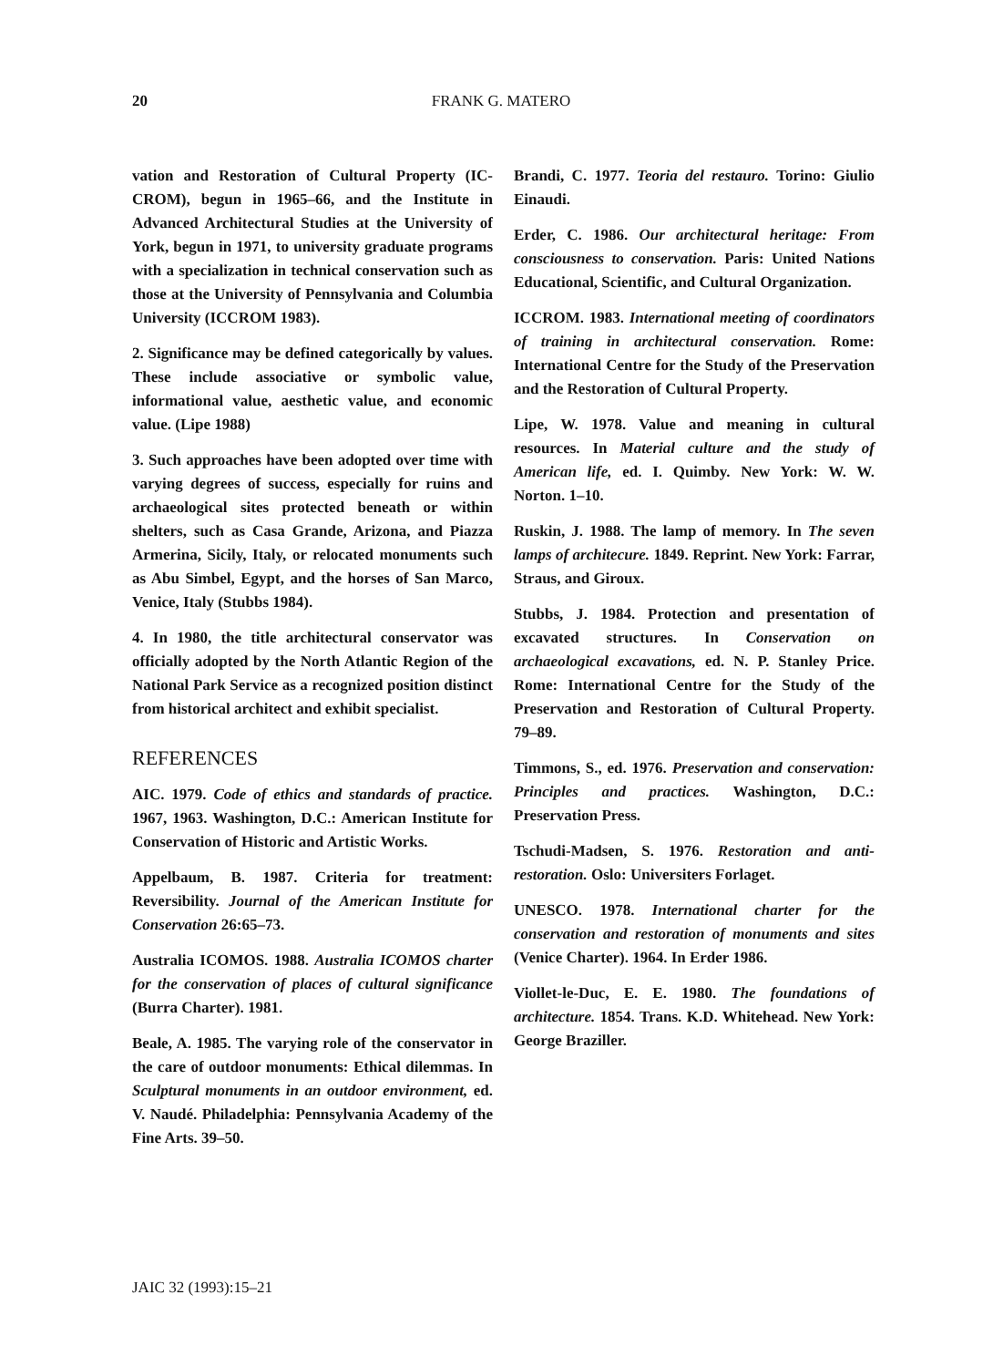20 FRANK G. MATERO
vation and Restoration of Cultural Property (IC-CROM), begun in 1965–66, and the Institute in Advanced Architectural Studies at the University of York, begun in 1971, to university graduate programs with a specialization in technical conservation such as those at the University of Pennsylvania and Columbia University (ICCROM 1983).
2. Significance may be defined categorically by values. These include associative or symbolic value, informational value, aesthetic value, and economic value. (Lipe 1988)
3. Such approaches have been adopted over time with varying degrees of success, especially for ruins and archaeological sites protected beneath or within shelters, such as Casa Grande, Arizona, and Piazza Armerina, Sicily, Italy, or relocated monuments such as Abu Simbel, Egypt, and the horses of San Marco, Venice, Italy (Stubbs 1984).
4. In 1980, the title architectural conservator was officially adopted by the North Atlantic Region of the National Park Service as a recognized position distinct from historical architect and exhibit specialist.
REFERENCES
AIC. 1979. Code of ethics and standards of practice. 1967, 1963. Washington, D.C.: American Institute for Conservation of Historic and Artistic Works.
Appelbaum, B. 1987. Criteria for treatment: Reversibility. Journal of the American Institute for Conservation 26:65–73.
Australia ICOMOS. 1988. Australia ICOMOS charter for the conservation of places of cultural significance (Burra Charter). 1981.
Beale, A. 1985. The varying role of the conservator in the care of outdoor monuments: Ethical dilemmas. In Sculptural monuments in an outdoor environment, ed. V. Naudé. Philadelphia: Pennsylvania Academy of the Fine Arts. 39–50.
Brandi, C. 1977. Teoria del restauro. Torino: Giulio Einaudi.
Erder, C. 1986. Our architectural heritage: From consciousness to conservation. Paris: United Nations Educational, Scientific, and Cultural Organization.
ICCROM. 1983. International meeting of coordinators of training in architectural conservation. Rome: International Centre for the Study of the Preservation and the Restoration of Cultural Property.
Lipe, W. 1978. Value and meaning in cultural resources. In Material culture and the study of American life, ed. I. Quimby. New York: W. W. Norton. 1–10.
Ruskin, J. 1988. The lamp of memory. In The seven lamps of architecure. 1849. Reprint. New York: Farrar, Straus, and Giroux.
Stubbs, J. 1984. Protection and presentation of excavated structures. In Conservation on archaeological excavations, ed. N. P. Stanley Price. Rome: International Centre for the Study of the Preservation and Restoration of Cultural Property. 79–89.
Timmons, S., ed. 1976. Preservation and conservation: Principles and practices. Washington, D.C.: Preservation Press.
Tschudi-Madsen, S. 1976. Restoration and anti-restoration. Oslo: Universiters Forlaget.
UNESCO. 1978. International charter for the conservation and restoration of monuments and sites (Venice Charter). 1964. In Erder 1986.
Viollet-le-Duc, E. E. 1980. The foundations of architecture. 1854. Trans. K.D. Whitehead. New York: George Braziller.
JAIC 32 (1993):15–21